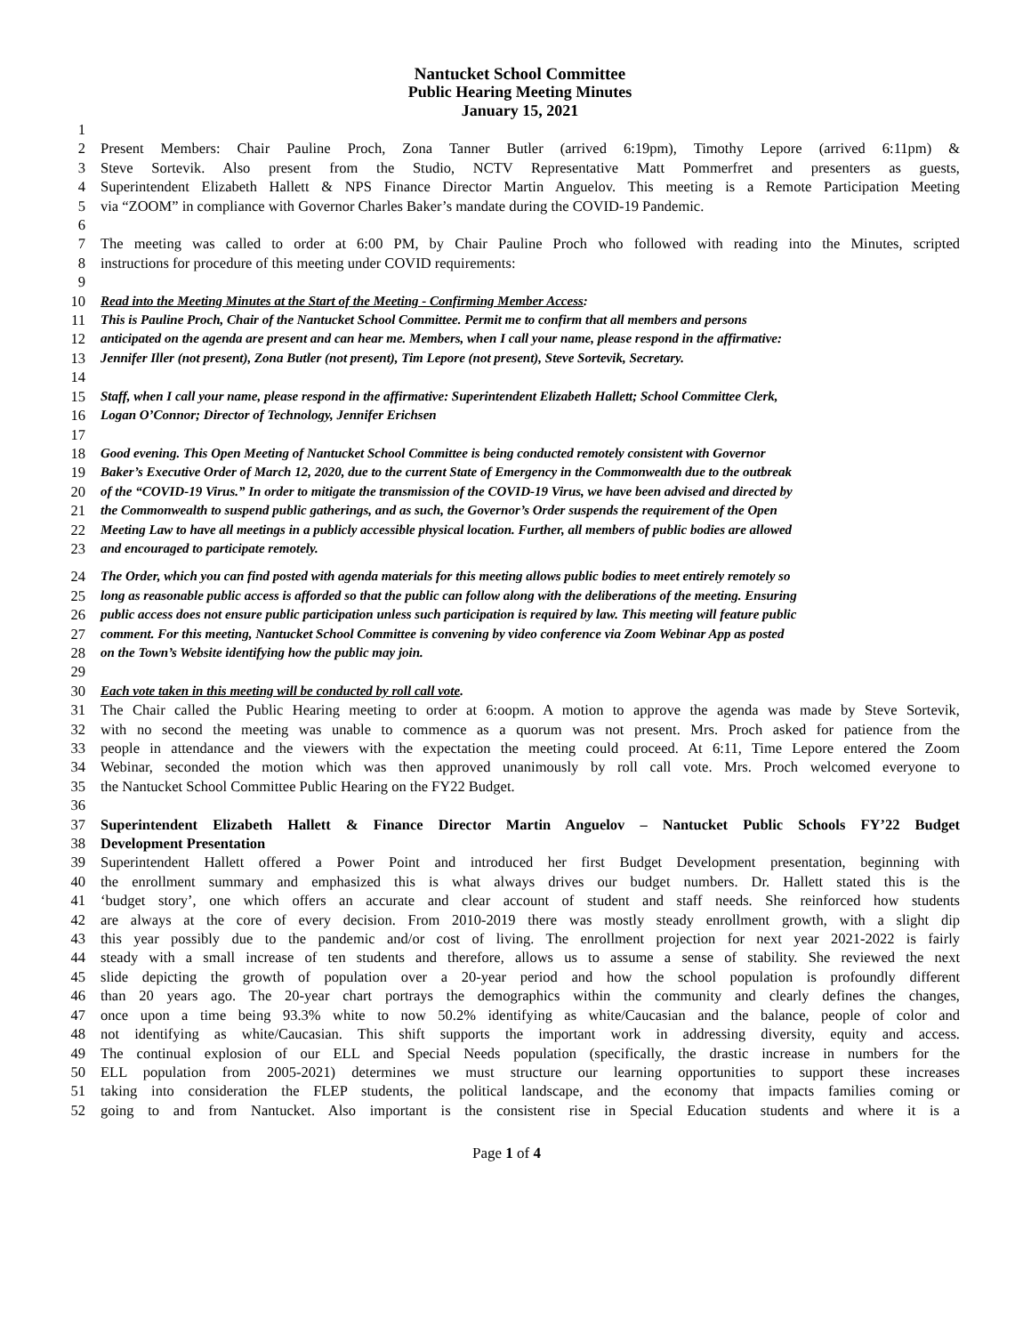Nantucket School Committee
Public Hearing Meeting Minutes
January 15, 2021
1
2 Present Members: Chair Pauline Proch, Zona Tanner Butler (arrived 6:19pm), Timothy Lepore (arrived 6:11pm) &
3 Steve Sortevik. Also present from the Studio, NCTV Representative Matt Pommerfret and presenters as guests,
4 Superintendent Elizabeth Hallett & NPS Finance Director Martin Anguelov. This meeting is a Remote Participation Meeting
5 via “ZOOM” in compliance with Governor Charles Baker’s mandate during the COVID-19 Pandemic.
6
7 The meeting was called to order at 6:00 PM, by Chair Pauline Proch who followed with reading into the Minutes, scripted
8 instructions for procedure of this meeting under COVID requirements:
9
10 Read into the Meeting Minutes at the Start of the Meeting - Confirming Member Access:
11 This is Pauline Proch, Chair of the Nantucket School Committee. Permit me to confirm that all members and persons
12 anticipated on the agenda are present and can hear me. Members, when I call your name, please respond in the affirmative:
13 Jennifer Iller (not present), Zona Butler (not present), Tim Lepore (not present), Steve Sortevik, Secretary.
14
15 Staff, when I call your name, please respond in the affirmative: Superintendent Elizabeth Hallett; School Committee Clerk,
16 Logan O’Connor; Director of Technology, Jennifer Erichsen
17
18 Good evening. This Open Meeting of Nantucket School Committee is being conducted remotely consistent with Governor
19 Baker’s Executive Order of March 12, 2020, due to the current State of Emergency in the Commonwealth due to the outbreak
20 of the “COVID-19 Virus.” In order to mitigate the transmission of the COVID-19 Virus, we have been advised and directed by
21 the Commonwealth to suspend public gatherings, and as such, the Governor’s Order suspends the requirement of the Open
22 Meeting Law to have all meetings in a publicly accessible physical location. Further, all members of public bodies are allowed
23 and encouraged to participate remotely.
24 The Order, which you can find posted with agenda materials for this meeting allows public bodies to meet entirely remotely so
25 long as reasonable public access is afforded so that the public can follow along with the deliberations of the meeting. Ensuring
26 public access does not ensure public participation unless such participation is required by law. This meeting will feature public
27 comment. For this meeting, Nantucket School Committee is convening by video conference via Zoom Webinar App as posted
28 on the Town’s Website identifying how the public may join.
29
30 Each vote taken in this meeting will be conducted by roll call vote.
31 The Chair called the Public Hearing meeting to order at 6:oopm. A motion to approve the agenda was made by Steve Sortevik,
32 with no second the meeting was unable to commence as a quorum was not present. Mrs. Proch asked for patience from the
33 people in attendance and the viewers with the expectation the meeting could proceed. At 6:11, Time Lepore entered the Zoom
34 Webinar, seconded the motion which was then approved unanimously by roll call vote. Mrs. Proch welcomed everyone to
35 the Nantucket School Committee Public Hearing on the FY22 Budget.
36
37 Superintendent Elizabeth Hallett & Finance Director Martin Anguelov – Nantucket Public Schools FY’22 Budget
38 Development Presentation
39 Superintendent Hallett offered a Power Point and introduced her first Budget Development presentation, beginning with
40 the enrollment summary and emphasized this is what always drives our budget numbers. Dr. Hallett stated this is the
41 ‘budget story’, one which offers an accurate and clear account of student and staff needs. She reinforced how students
42 are always at the core of every decision. From 2010-2019 there was mostly steady enrollment growth, with a slight dip
43 this year possibly due to the pandemic and/or cost of living. The enrollment projection for next year 2021-2022 is fairly
44 steady with a small increase of ten students and therefore, allows us to assume a sense of stability. She reviewed the next
45 slide depicting the growth of population over a 20-year period and how the school population is profoundly different
46 than 20 years ago. The 20-year chart portrays the demographics within the community and clearly defines the changes,
47 once upon a time being 93.3% white to now 50.2% identifying as white/Caucasian and the balance, people of color and
48 not identifying as white/Caucasian. This shift supports the important work in addressing diversity, equity and access.
49 The continual explosion of our ELL and Special Needs population (specifically, the drastic increase in numbers for the
50 ELL population from 2005-2021) determines we must structure our learning opportunities to support these increases
51 taking into consideration the FLEP students, the political landscape, and the economy that impacts families coming or
52 going to and from Nantucket. Also important is the consistent rise in Special Education students and where it is a
Page 1 of 4